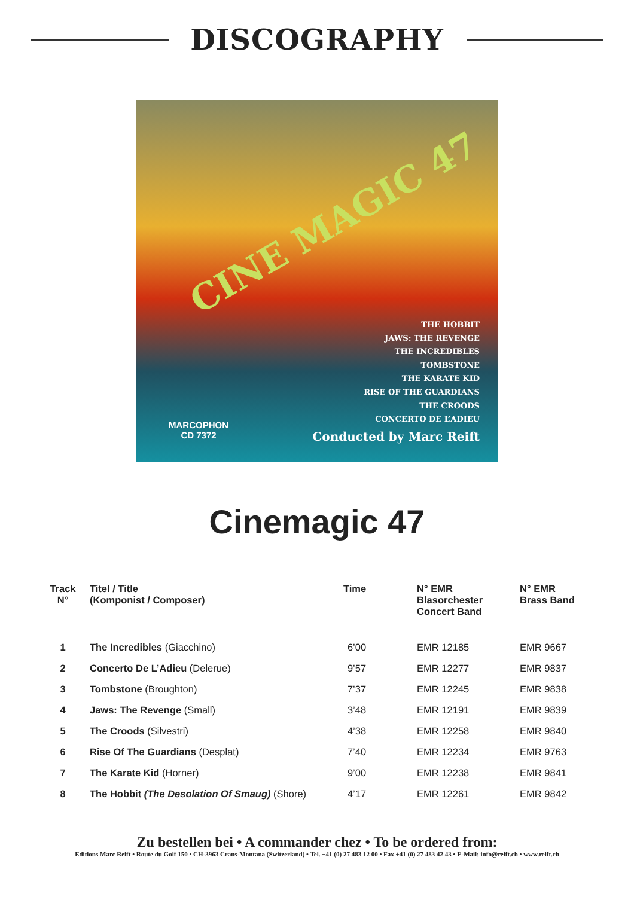DISCOGRAPHY
CINE MAGIC 47
THE HOBBIT
JAWS: THE REVENGE
THE INCREDIBLES
TOMBSTONE
THE KARATE KID
RISE OF THE GUARDIANS
THE CROODS
CONCERTO DE L’ADIEU
Conducted by Marc Reift
MARCOPHON
CD 7372
Cinemagic 47
| Track N° | Titel / Title (Komponist / Composer) | Time | N° EMR Blasorchester Concert Band | N° EMR Brass Band |
| --- | --- | --- | --- | --- |
| 1 | The Incredibles (Giacchino) | 6’00 | EMR 12185 | EMR 9667 |
| 2 | Concerto De L’Adieu (Delerue) | 9’57 | EMR 12277 | EMR 9837 |
| 3 | Tombstone (Broughton) | 7’37 | EMR 12245 | EMR 9838 |
| 4 | Jaws: The Revenge (Small) | 3’48 | EMR 12191 | EMR 9839 |
| 5 | The Croods (Silvestri) | 4’38 | EMR 12258 | EMR 9840 |
| 6 | Rise Of The Guardians (Desplat) | 7’40 | EMR 12234 | EMR 9763 |
| 7 | The Karate Kid (Horner) | 9’00 | EMR 12238 | EMR 9841 |
| 8 | The Hobbit (The Desolation Of Smaug) (Shore) | 4’17 | EMR 12261 | EMR 9842 |
Zu bestellen bei • A commander chez • To be ordered from:
Editions Marc Reift • Route du Golf 150 • CH-3963 Crans-Montana (Switzerland) • Tel. +41 (0) 27 483 12 00 • Fax +41 (0) 27 483 42 43 • E-Mail: info@reift.ch • www.reift.ch